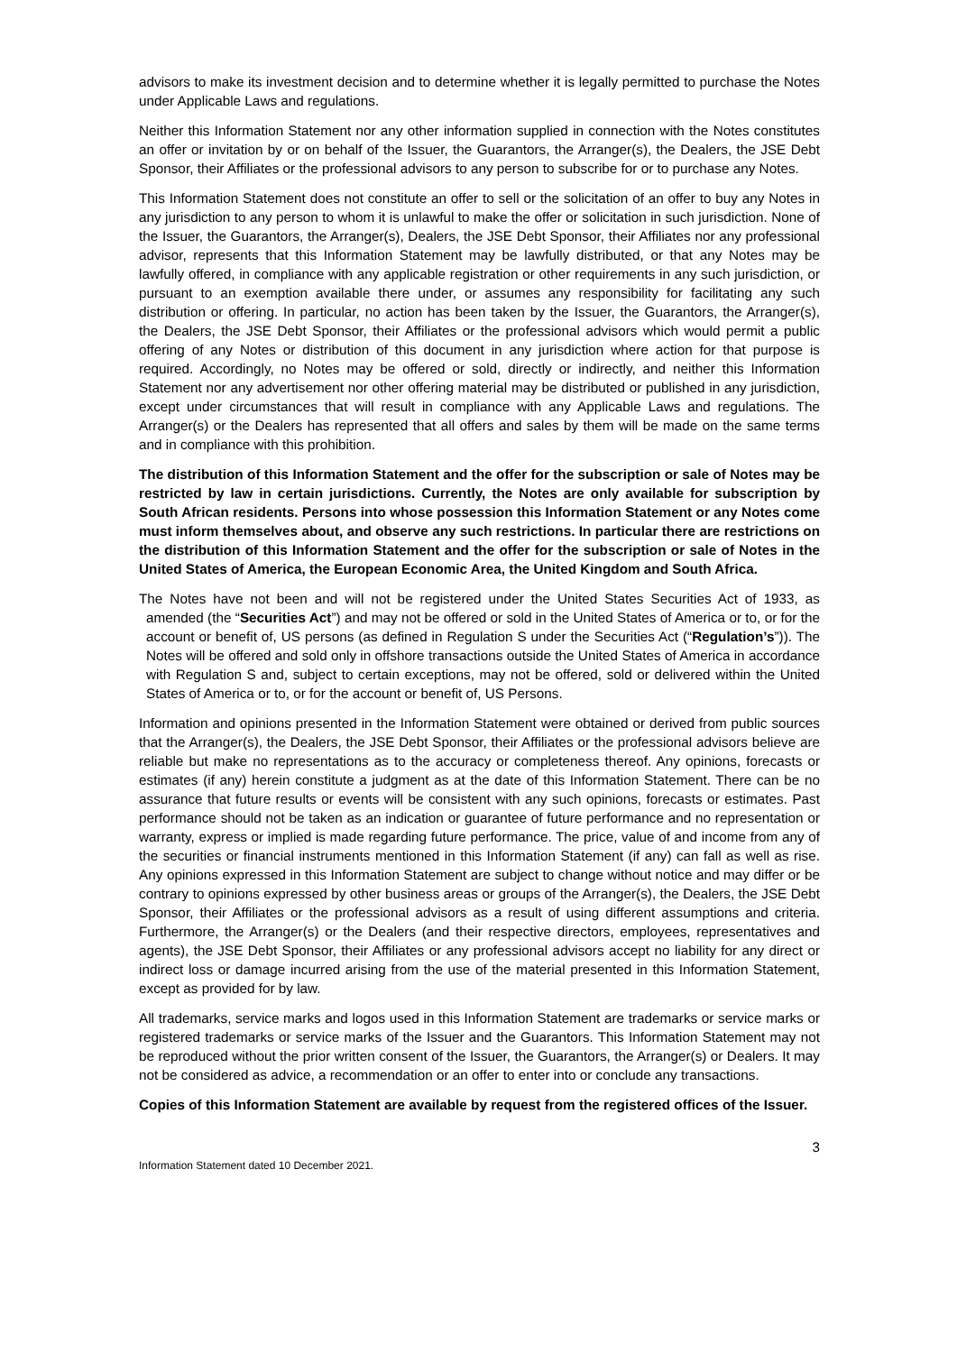advisors to make its investment decision and to determine whether it is legally permitted to purchase the Notes under Applicable Laws and regulations.
Neither this Information Statement nor any other information supplied in connection with the Notes constitutes an offer or invitation by or on behalf of the Issuer, the Guarantors, the Arranger(s), the Dealers, the JSE Debt Sponsor, their Affiliates or the professional advisors to any person to subscribe for or to purchase any Notes.
This Information Statement does not constitute an offer to sell or the solicitation of an offer to buy any Notes in any jurisdiction to any person to whom it is unlawful to make the offer or solicitation in such jurisdiction. None of the Issuer, the Guarantors, the Arranger(s), Dealers, the JSE Debt Sponsor, their Affiliates nor any professional advisor, represents that this Information Statement may be lawfully distributed, or that any Notes may be lawfully offered, in compliance with any applicable registration or other requirements in any such jurisdiction, or pursuant to an exemption available there under, or assumes any responsibility for facilitating any such distribution or offering. In particular, no action has been taken by the Issuer, the Guarantors, the Arranger(s), the Dealers, the JSE Debt Sponsor, their Affiliates or the professional advisors which would permit a public offering of any Notes or distribution of this document in any jurisdiction where action for that purpose is required. Accordingly, no Notes may be offered or sold, directly or indirectly, and neither this Information Statement nor any advertisement nor other offering material may be distributed or published in any jurisdiction, except under circumstances that will result in compliance with any Applicable Laws and regulations. The Arranger(s) or the Dealers has represented that all offers and sales by them will be made on the same terms and in compliance with this prohibition.
The distribution of this Information Statement and the offer for the subscription or sale of Notes may be restricted by law in certain jurisdictions. Currently, the Notes are only available for subscription by South African residents. Persons into whose possession this Information Statement or any Notes come must inform themselves about, and observe any such restrictions. In particular there are restrictions on the distribution of this Information Statement and the offer for the subscription or sale of Notes in the United States of America, the European Economic Area, the United Kingdom and South Africa.
The Notes have not been and will not be registered under the United States Securities Act of 1933, as amended (the “Securities Act”) and may not be offered or sold in the United States of America or to, or for the account or benefit of, US persons (as defined in Regulation S under the Securities Act (“Regulation’s”)). The Notes will be offered and sold only in offshore transactions outside the United States of America in accordance with Regulation S and, subject to certain exceptions, may not be offered, sold or delivered within the United States of America or to, or for the account or benefit of, US Persons.
Information and opinions presented in the Information Statement were obtained or derived from public sources that the Arranger(s), the Dealers, the JSE Debt Sponsor, their Affiliates or the professional advisors believe are reliable but make no representations as to the accuracy or completeness thereof. Any opinions, forecasts or estimates (if any) herein constitute a judgment as at the date of this Information Statement. There can be no assurance that future results or events will be consistent with any such opinions, forecasts or estimates. Past performance should not be taken as an indication or guarantee of future performance and no representation or warranty, express or implied is made regarding future performance. The price, value of and income from any of the securities or financial instruments mentioned in this Information Statement (if any) can fall as well as rise. Any opinions expressed in this Information Statement are subject to change without notice and may differ or be contrary to opinions expressed by other business areas or groups of the Arranger(s), the Dealers, the JSE Debt Sponsor, their Affiliates or the professional advisors as a result of using different assumptions and criteria. Furthermore, the Arranger(s) or the Dealers (and their respective directors, employees, representatives and agents), the JSE Debt Sponsor, their Affiliates or any professional advisors accept no liability for any direct or indirect loss or damage incurred arising from the use of the material presented in this Information Statement, except as provided for by law.
All trademarks, service marks and logos used in this Information Statement are trademarks or service marks or registered trademarks or service marks of the Issuer and the Guarantors. This Information Statement may not be reproduced without the prior written consent of the Issuer, the Guarantors, the Arranger(s) or Dealers. It may not be considered as advice, a recommendation or an offer to enter into or conclude any transactions.
Copies of this Information Statement are available by request from the registered offices of the Issuer.
3
Information Statement dated 10 December 2021.